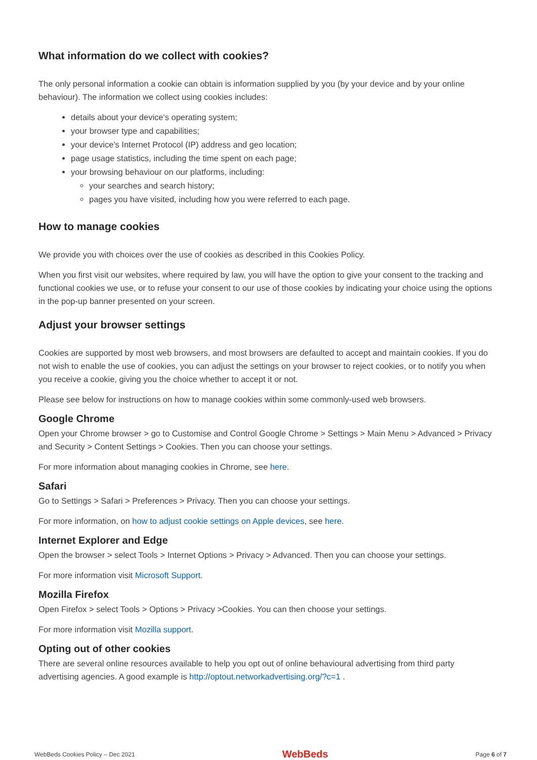What information do we collect with cookies?
The only personal information a cookie can obtain is information supplied by you (by your device and by your online behaviour). The information we collect using cookies includes:
details about your device's operating system;
your browser type and capabilities;
your device's Internet Protocol (IP) address and geo location;
page usage statistics, including the time spent on each page;
your browsing behaviour on our platforms, including:
your searches and search history;
pages you have visited, including how you were referred to each page.
How to manage cookies
We provide you with choices over the use of cookies as described in this Cookies Policy.
When you first visit our websites, where required by law, you will have the option to give your consent to the tracking and functional cookies we use, or to refuse your consent to our use of those cookies by indicating your choice using the options in the pop-up banner presented on your screen.
Adjust your browser settings
Cookies are supported by most web browsers, and most browsers are defaulted to accept and maintain cookies. If you do not wish to enable the use of cookies, you can adjust the settings on your browser to reject cookies, or to notify you when you receive a cookie, giving you the choice whether to accept it or not.
Please see below for instructions on how to manage cookies within some commonly-used web browsers.
Google Chrome
Open your Chrome browser > go to Customise and Control Google Chrome > Settings > Main Menu > Advanced > Privacy and Security > Content Settings > Cookies. Then you can choose your settings.
For more information about managing cookies in Chrome, see here.
Safari
Go to Settings > Safari > Preferences > Privacy. Then you can choose your settings.
For more information, on how to adjust cookie settings on Apple devices, see here.
Internet Explorer and Edge
Open the browser > select Tools > Internet Options > Privacy > Advanced. Then you can choose your settings.
For more information visit Microsoft Support.
Mozilla Firefox
Open Firefox > select Tools > Options > Privacy >Cookies. You can then choose your settings.
For more information visit Mozilla support.
Opting out of other cookies
There are several online resources available to help you opt out of online behavioural advertising from third party advertising agencies. A good example is http://optout.networkadvertising.org/?c=1 .
WebBeds Cookies Policy – Dec 2021 WebBeds Page 6 of 7